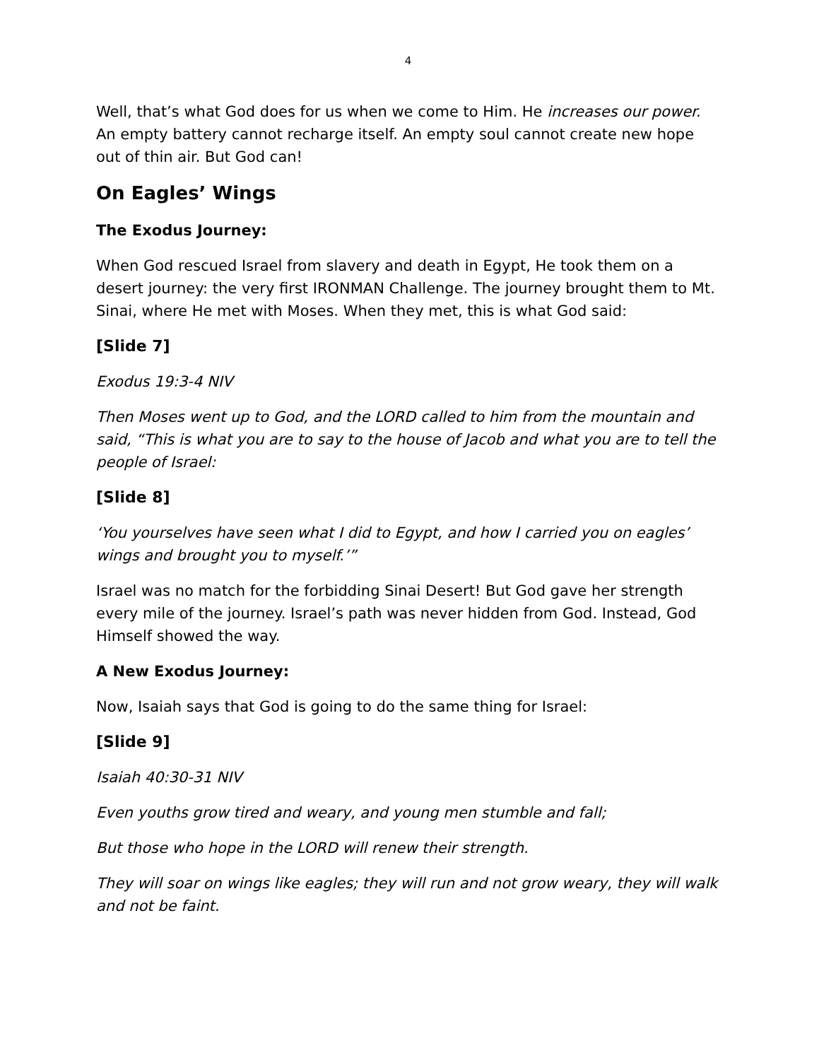4
Well, that’s what God does for us when we come to Him. He increases our power. An empty battery cannot recharge itself. An empty soul cannot create new hope out of thin air. But God can!
On Eagles’ Wings
The Exodus Journey:
When God rescued Israel from slavery and death in Egypt, He took them on a desert journey: the very first IRONMAN Challenge. The journey brought them to Mt. Sinai, where He met with Moses. When they met, this is what God said:
[Slide 7]
Exodus 19:3-4 NIV
Then Moses went up to God, and the LORD called to him from the mountain and said, “This is what you are to say to the house of Jacob and what you are to tell the people of Israel:
[Slide 8]
‘You yourselves have seen what I did to Egypt, and how I carried you on eagles’ wings and brought you to myself.’”
Israel was no match for the forbidding Sinai Desert! But God gave her strength every mile of the journey. Israel’s path was never hidden from God. Instead, God Himself showed the way.
A New Exodus Journey:
Now, Isaiah says that God is going to do the same thing for Israel:
[Slide 9]
Isaiah 40:30-31 NIV
Even youths grow tired and weary, and young men stumble and fall;
But those who hope in the LORD will renew their strength.
They will soar on wings like eagles; they will run and not grow weary, they will walk and not be faint.